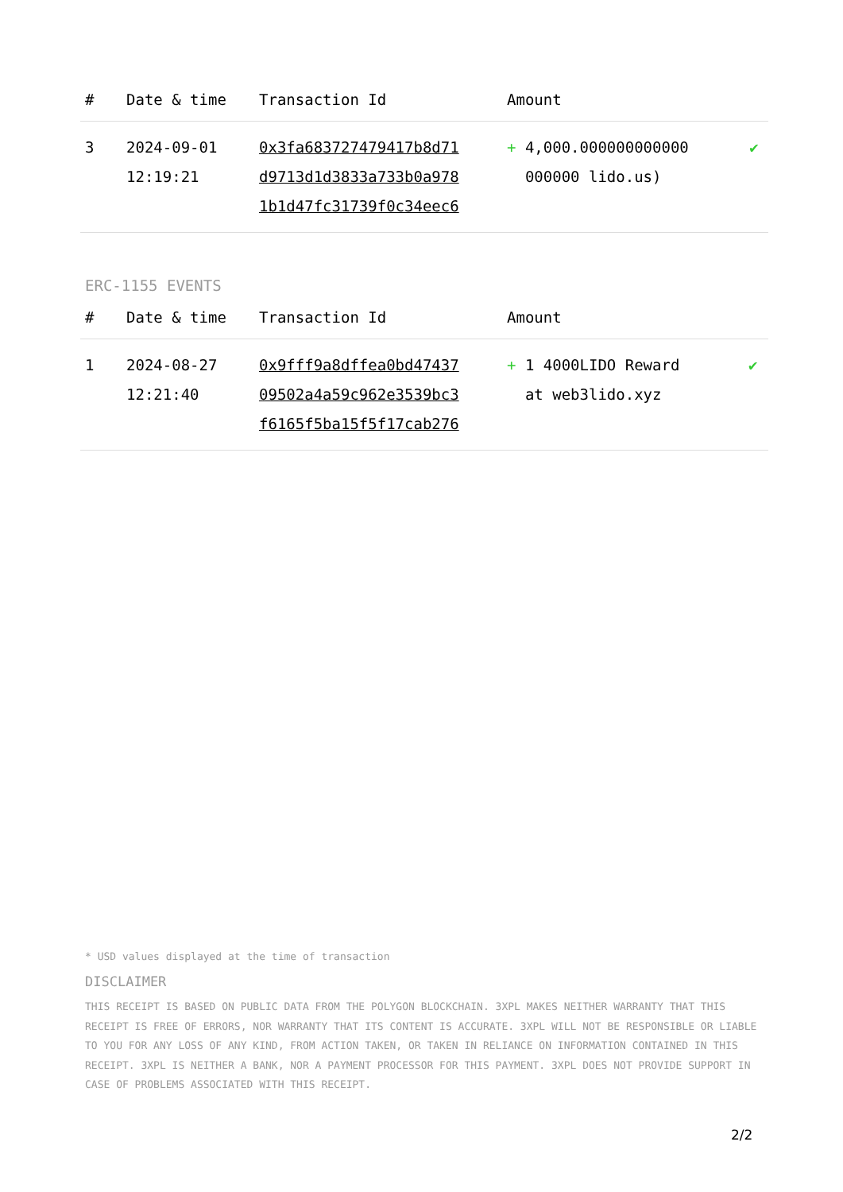| # | Date & time | Transaction Id | Amount | |
| --- | --- | --- | --- | --- |
| 3 | 2024-09-01 12:19:21 | 0x3fa683727479417b8d71 d9713d1d3833a733b0a978 1b1d47fc31739f0c34eec6 | + 4,000.000000000000 000000 lido.us) | ✔ |
ERC-1155 EVENTS
| # | Date & time | Transaction Id | Amount | |
| --- | --- | --- | --- | --- |
| 1 | 2024-08-27 12:21:40 | 0x9fff9a8dffea0bd47437 09502a4a59c962e3539bc3 f6165f5ba15f5f17cab276 | + 1 4000LIDO Reward at web3lido.xyz | ✔ |
* USD values displayed at the time of transaction
DISCLAIMER
THIS RECEIPT IS BASED ON PUBLIC DATA FROM THE POLYGON BLOCKCHAIN. 3XPL MAKES NEITHER WARRANTY THAT THIS RECEIPT IS FREE OF ERRORS, NOR WARRANTY THAT ITS CONTENT IS ACCURATE. 3XPL WILL NOT BE RESPONSIBLE OR LIABLE TO YOU FOR ANY LOSS OF ANY KIND, FROM ACTION TAKEN, OR TAKEN IN RELIANCE ON INFORMATION CONTAINED IN THIS RECEIPT. 3XPL IS NEITHER A BANK, NOR A PAYMENT PROCESSOR FOR THIS PAYMENT. 3XPL DOES NOT PROVIDE SUPPORT IN CASE OF PROBLEMS ASSOCIATED WITH THIS RECEIPT.
2/2